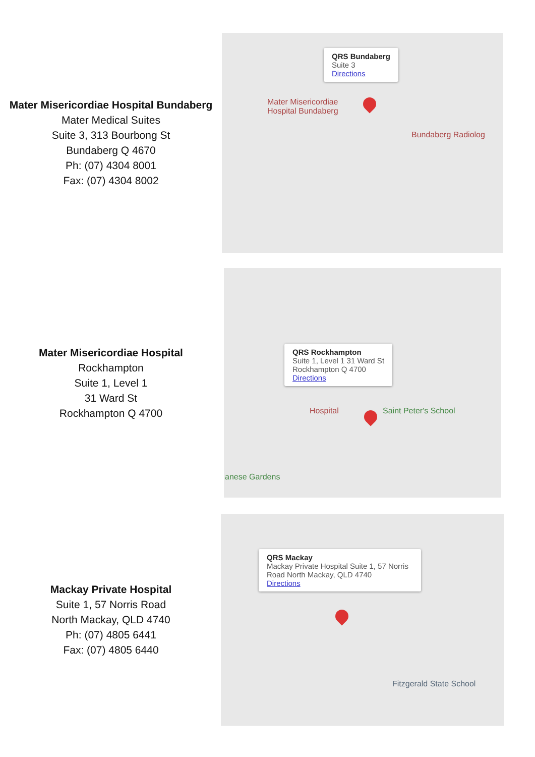Mater Misericordiae Hospital Bundaberg
Mater Medical Suites
Suite 3, 313 Bourbong St
Bundaberg Q 4670
Ph: (07) 4304 8001
Fax: (07) 4304 8002
QRS Bundaberg
Suite 3
Directions
Mater Misericordiae
Hospital Bundaberg
Bundaberg Radiolog
Mater Misericordiae Hospital
Rockhampton
Suite 1, Level 1
31 Ward St
Rockhampton Q 4700
QRS Rockhampton
Suite 1, Level 1 31 Ward St
Rockhampton Q 4700
Directions
Hospital Saint Peter's School
anese Gardens
Mackay Private Hospital
Suite 1, 57 Norris Road
North Mackay, QLD 4740
Ph: (07) 4805 6441
Fax: (07) 4805 6440
QRS Mackay
Mackay Private Hospital Suite 1, 57 Norris Road North Mackay, QLD 4740
Directions
Fitzgerald State School